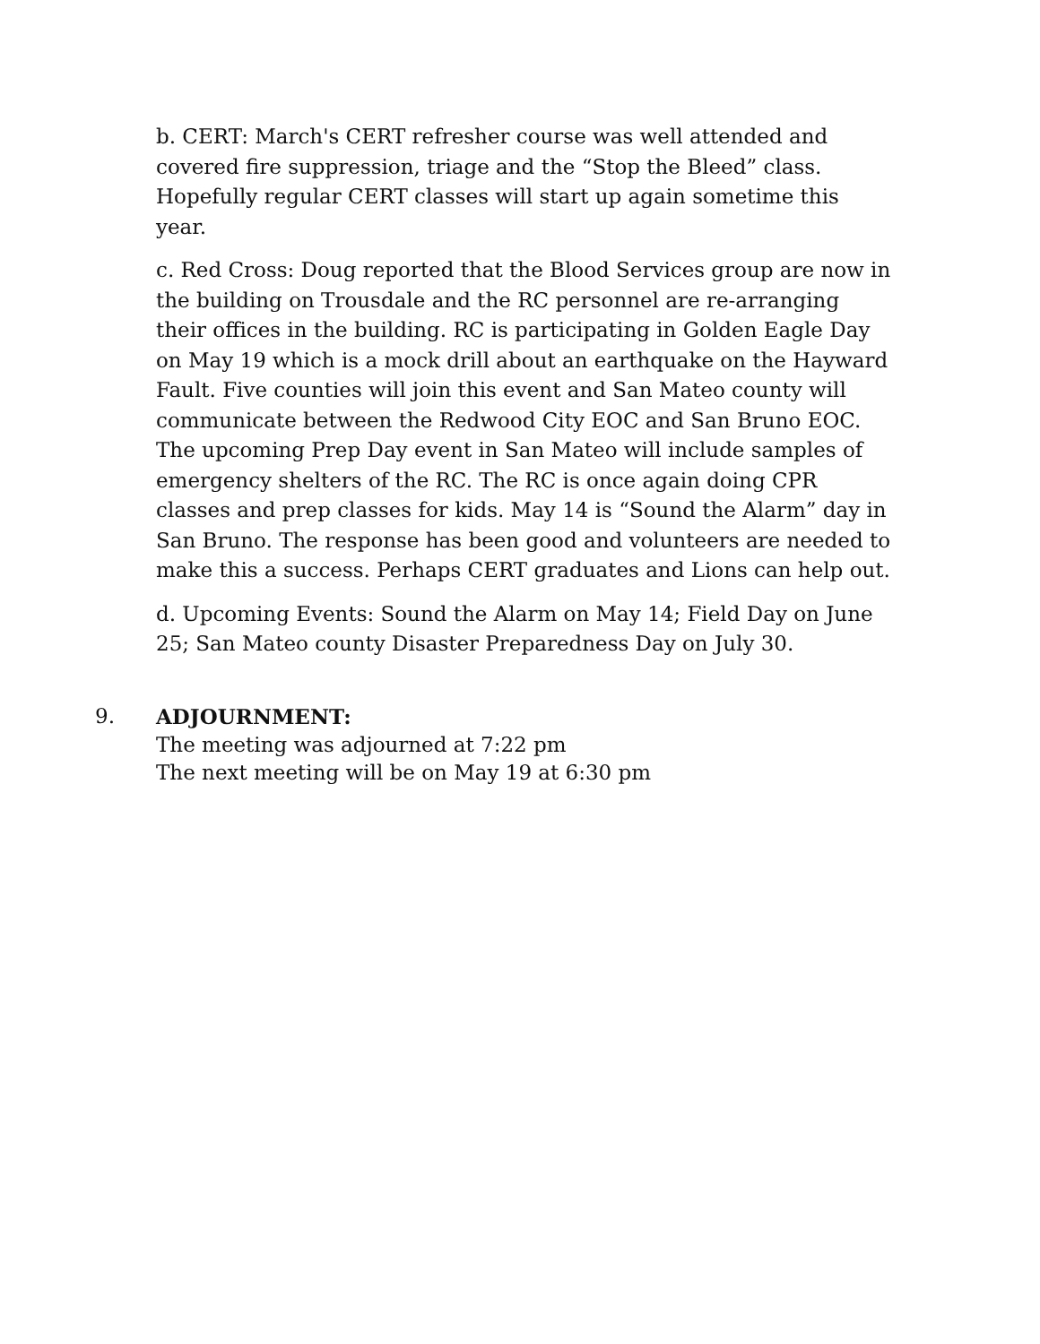b. CERT: March's CERT refresher course was well attended and covered fire suppression, triage and the “Stop the Bleed” class. Hopefully regular CERT classes will start up again sometime this year.
c. Red Cross: Doug reported that the Blood Services group are now in the building on Trousdale and the RC personnel are re-arranging their offices in the building. RC is participating in Golden Eagle Day on May 19 which is a mock drill about an earthquake on the Hayward Fault. Five counties will join this event and San Mateo county will communicate between the Redwood City EOC and San Bruno EOC. The upcoming Prep Day event in San Mateo will include samples of emergency shelters of the RC. The RC is once again doing CPR classes and prep classes for kids. May 14 is “Sound the Alarm” day in San Bruno. The response has been good and volunteers are needed to make this a success. Perhaps CERT graduates and Lions can help out.
d. Upcoming Events: Sound the Alarm on May 14; Field Day on June 25; San Mateo county Disaster Preparedness Day on July 30.
9. ADJOURNMENT:
The meeting was adjourned at 7:22 pm
The next meeting will be on May 19 at 6:30 pm